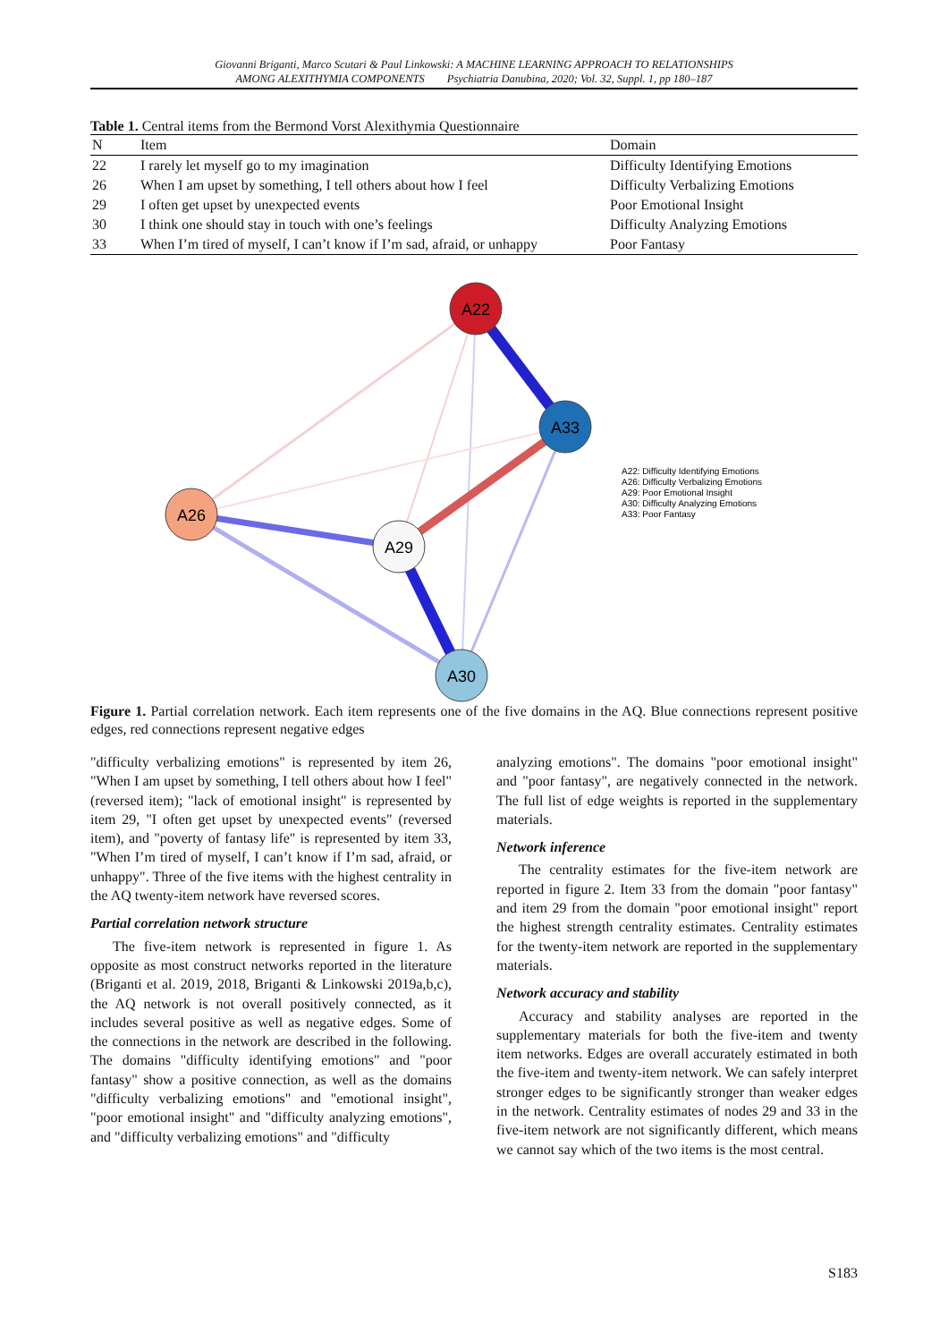Giovanni Briganti, Marco Scutari & Paul Linkowski: A MACHINE LEARNING APPROACH TO RELATIONSHIPS
AMONG ALEXITHYMIA COMPONENTS Psychiatria Danubina, 2020; Vol. 32, Suppl. 1, pp 180–187
Table 1. Central items from the Bermond Vorst Alexithymia Questionnaire
| N | Item | Domain |
| --- | --- | --- |
| 22 | I rarely let myself go to my imagination | Difficulty Identifying Emotions |
| 26 | When I am upset by something, I tell others about how I feel | Difficulty Verbalizing Emotions |
| 29 | I often get upset by unexpected events | Poor Emotional Insight |
| 30 | I think one should stay in touch with one’s feelings | Difficulty Analyzing Emotions |
| 33 | When I’m tired of myself, I can’t know if I’m sad, afraid, or unhappy | Poor Fantasy |
A22
A33
A26
A29
A30
A22: Difficulty Identifying Emotions A26: Difficulty Verbalizing Emotions A29: Poor Emotional Insight A30: Difficulty Analyzing Emotions A33: Poor Fantasy
Figure 1. Partial correlation network. Each item represents one of the five domains in the AQ. Blue connections represent positive edges, red connections represent negative edges
"difficulty verbalizing emotions" is represented by item 26, "When I am upset by something, I tell others about how I feel" (reversed item); "lack of emotional insight" is represented by item 29, "I often get upset by unexpected events" (reversed item), and "poverty of fantasy life" is represented by item 33, "When I’m tired of myself, I can’t know if I’m sad, afraid, or unhappy". Three of the five items with the highest centrality in the AQ twenty-item network have reversed scores.
Partial correlation network structure
The five-item network is represented in figure 1. As opposite as most construct networks reported in the literature (Briganti et al. 2019, 2018, Briganti & Linkowski 2019a,b,c), the AQ network is not overall positively connected, as it includes several positive as well as negative edges. Some of the connections in the network are described in the following. The domains "difficulty identifying emotions" and "poor fantasy" show a positive connection, as well as the domains "difficulty verbalizing emotions" and "emotional insight", "poor emotional insight" and "difficulty analyzing emotions", and "difficulty verbalizing emotions" and "difficulty
analyzing emotions". The domains "poor emotional insight" and "poor fantasy", are negatively connected in the network. The full list of edge weights is reported in the supplementary materials.
Network inference
The centrality estimates for the five-item network are reported in figure 2. Item 33 from the domain "poor fantasy" and item 29 from the domain "poor emotional insight" report the highest strength centrality estimates. Centrality estimates for the twenty-item network are reported in the supplementary materials.
Network accuracy and stability
Accuracy and stability analyses are reported in the supplementary materials for both the five-item and twenty item networks. Edges are overall accurately estimated in both the five-item and twenty-item network. We can safely interpret stronger edges to be significantly stronger than weaker edges in the network. Centrality estimates of nodes 29 and 33 in the five-item network are not significantly different, which means we cannot say which of the two items is the most central.
S183